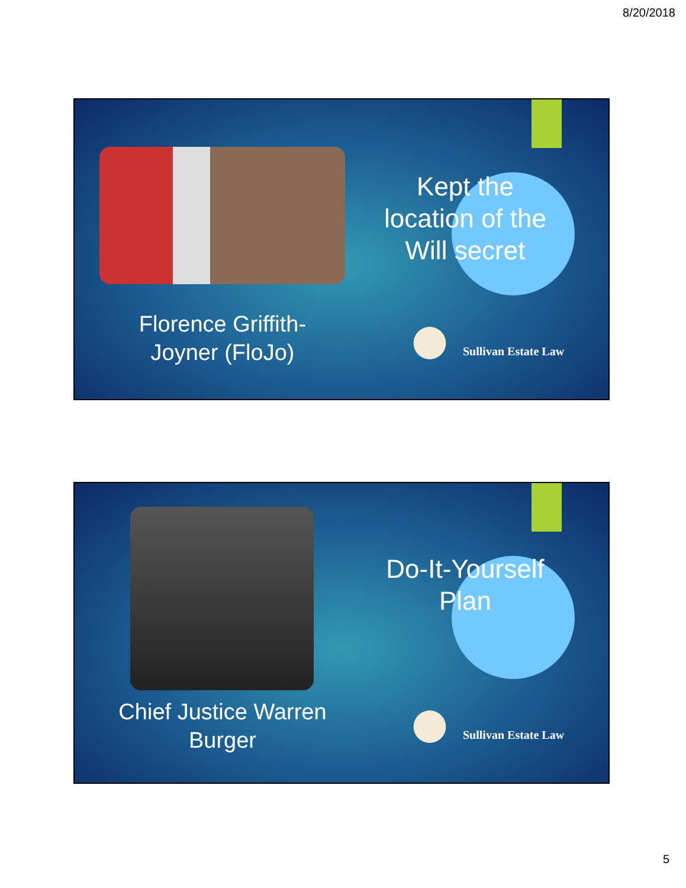8/20/2018
Kept the location of the Will secret
Florence Griffith-Joyner (FloJo)
Sullivan Estate Law
Do-It-Yourself Plan
Chief Justice Warren Burger
Sullivan Estate Law
5